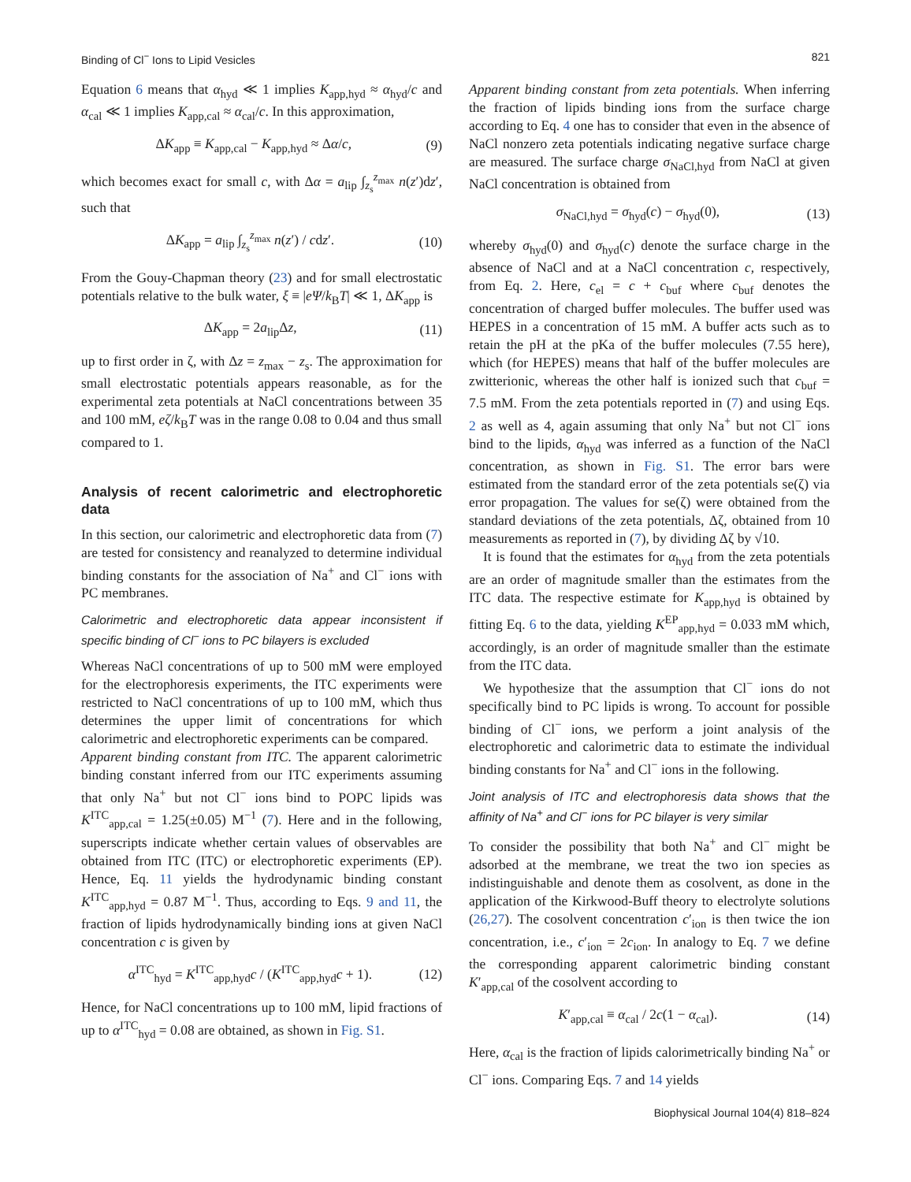Binding of Cl<sup>−</sup> Ions to Lipid Vesicles 821
Equation 6 means that α<sub>hyd</sub> ≪ 1 implies K<sub>app,hyd</sub> ≈ α<sub>hyd</sub>/c and α<sub>cal</sub> ≪ 1 implies K<sub>app,cal</sub> ≈ α<sub>cal</sub>/c. In this approximation,
ΔK<sub>app</sub> ≡ K<sub>app,cal</sub> − K<sub>app,hyd</sub> ≈ Δα/c, (9)
which becomes exact for small c, with Δα = a<sub>lip</sub> ∫<sub>z<sub>s</sub></sub><sup>z<sub>max</sub></sup> n(z′)dz′, such that
ΔK<sub>app</sub> = a<sub>lip</sub> ∫<sub>z<sub>s</sub></sub><sup>z<sub>max</sub></sup> n(z′) / cdz′. (10)
From the Gouy-Chapman theory (23) and for small electrostatic potentials relative to the bulk water, ξ ≡ |eΨ/k<sub>B</sub>T| ≪ 1, ΔK<sub>app</sub> is
ΔK<sub>app</sub> = 2a<sub>lip</sub>Δz, (11)
up to first order in ζ, with Δz = z<sub>max</sub> − z<sub>s</sub>. The approximation for small electrostatic potentials appears reasonable, as for the experimental zeta potentials at NaCl concentrations between 35 and 100 mM, eζ/k<sub>B</sub>T was in the range 0.08 to 0.04 and thus small compared to 1.
Analysis of recent calorimetric and electrophoretic data
In this section, our calorimetric and electrophoretic data from (7) are tested for consistency and reanalyzed to determine individual binding constants for the association of Na<sup>+</sup> and Cl<sup>−</sup> ions with PC membranes.
Calorimetric and electrophoretic data appear inconsistent if specific binding of Cl<sup>−</sup> ions to PC bilayers is excluded
Whereas NaCl concentrations of up to 500 mM were employed for the electrophoresis experiments, the ITC experiments were restricted to NaCl concentrations of up to 100 mM, which thus determines the upper limit of concentrations for which calorimetric and electrophoretic experiments can be compared.
Apparent binding constant from ITC. The apparent calorimetric binding constant inferred from our ITC experiments assuming that only Na<sup>+</sup> but not Cl<sup>−</sup> ions bind to POPC lipids was K<sup>ITC</sup><sub>app,cal</sub> = 1.25(±0.05) M<sup>−1</sup> (7). Here and in the following, superscripts indicate whether certain values of observables are obtained from ITC (ITC) or electrophoretic experiments (EP). Hence, Eq. 11 yields the hydrodynamic binding constant K<sup>ITC</sup><sub>app,hyd</sub> = 0.87 M<sup>−1</sup>. Thus, according to Eqs. 9 and 11, the fraction of lipids hydrodynamically binding ions at given NaCl concentration c is given by
α<sup>ITC</sup><sub>hyd</sub> = K<sup>ITC</sup><sub>app,hyd</sub>c / (K<sup>ITC</sup><sub>app,hyd</sub>c + 1). (12)
Hence, for NaCl concentrations up to 100 mM, lipid fractions of up to α<sup>ITC</sup><sub>hyd</sub> = 0.08 are obtained, as shown in Fig. S1.
Apparent binding constant from zeta potentials. When inferring the fraction of lipids binding ions from the surface charge according to Eq. 4 one has to consider that even in the absence of NaCl nonzero zeta potentials indicating negative surface charge are measured. The surface charge σ<sub>NaCl,hyd</sub> from NaCl at given NaCl concentration is obtained from
σ<sub>NaCl,hyd</sub> = σ<sub>hyd</sub>(c) − σ<sub>hyd</sub>(0), (13)
whereby σ<sub>hyd</sub>(0) and σ<sub>hyd</sub>(c) denote the surface charge in the absence of NaCl and at a NaCl concentration c, respectively, from Eq. 2. Here, c<sub>el</sub> = c + c<sub>buf</sub> where c<sub>buf</sub> denotes the concentration of charged buffer molecules. The buffer used was HEPES in a concentration of 15 mM. A buffer acts such as to retain the pH at the pKa of the buffer molecules (7.55 here), which (for HEPES) means that half of the buffer molecules are zwitterionic, whereas the other half is ionized such that c<sub>buf</sub> = 7.5 mM. From the zeta potentials reported in (7) and using Eqs. 2 as well as 4, again assuming that only Na<sup>+</sup> but not Cl<sup>−</sup> ions bind to the lipids, α<sub>hyd</sub> was inferred as a function of the NaCl concentration, as shown in Fig. S1. The error bars were estimated from the standard error of the zeta potentials se(ζ) via error propagation. The values for se(ζ) were obtained from the standard deviations of the zeta potentials, Δζ, obtained from 10 measurements as reported in (7), by dividing Δζ by √10.
It is found that the estimates for α<sub>hyd</sub> from the zeta potentials are an order of magnitude smaller than the estimates from the ITC data. The respective estimate for K<sub>app,hyd</sub> is obtained by fitting Eq. 6 to the data, yielding K<sup>EP</sup><sub>app,hyd</sub> = 0.033 mM which, accordingly, is an order of magnitude smaller than the estimate from the ITC data.
We hypothesize that the assumption that Cl<sup>−</sup> ions do not specifically bind to PC lipids is wrong. To account for possible binding of Cl<sup>−</sup> ions, we perform a joint analysis of the electrophoretic and calorimetric data to estimate the individual binding constants for Na<sup>+</sup> and Cl<sup>−</sup> ions in the following.
Joint analysis of ITC and electrophoresis data shows that the affinity of Na<sup>+</sup> and Cl<sup>−</sup> ions for PC bilayer is very similar
To consider the possibility that both Na<sup>+</sup> and Cl<sup>−</sup> might be adsorbed at the membrane, we treat the two ion species as indistinguishable and denote them as cosolvent, as done in the application of the Kirkwood-Buff theory to electrolyte solutions (26,27). The cosolvent concentration c′<sub>ion</sub> is then twice the ion concentration, i.e., c′<sub>ion</sub> = 2c<sub>ion</sub>. In analogy to Eq. 7 we define the corresponding apparent calorimetric binding constant K′<sub>app,cal</sub> of the cosolvent according to
K′<sub>app,cal</sub> ≡ α<sub>cal</sub> / 2c(1 − α<sub>cal</sub>). (14)
Here, α<sub>cal</sub> is the fraction of lipids calorimetrically binding Na<sup>+</sup> or Cl<sup>−</sup> ions. Comparing Eqs. 7 and 14 yields
Biophysical Journal 104(4) 818–824